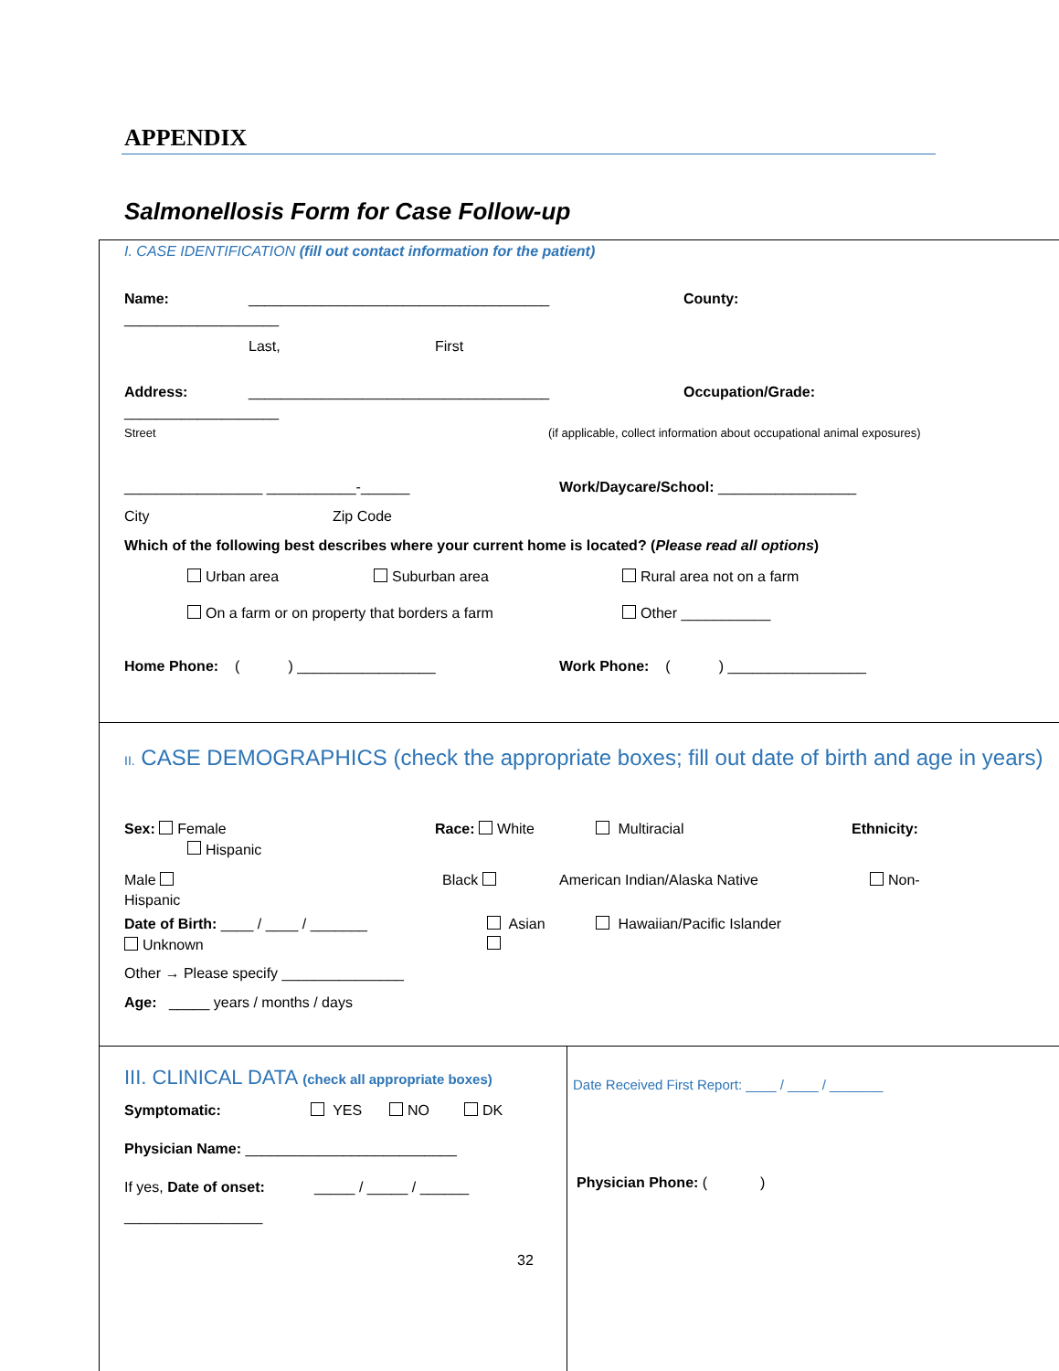APPENDIX
Salmonellosis Form for Case Follow-up
I. CASE IDENTIFICATION (fill out contact information for the patient)
Name: _____________________________________ County:
___________________
Last, First
Address: _____________________________________ Occupation/Grade:
___________________
Street (if applicable, collect information about occupational animal exposures)
_________________ ___________-______ Work/Daycare/School: _________________
City Zip Code
Which of the following best describes where your current home is located? (Please read all options)
Urban area Suburban area Rural area not on a farm
On a farm or on property that borders a farm Other ___________
Home Phone: ( ) _________________ Work Phone: ( ) _________________
II. CASE DEMOGRAPHICS (check the appropriate boxes; fill out date of birth and age in years)
Sex: Female Race: White Multiracial Ethnicity:
Hispanic
Male Black American Indian/Alaska Native Non-
Hispanic
Date of Birth: ____ / ____ / _______ Asian Hawaiian/Pacific Islander
Unknown
Other → Please specify _______________
Age: _____ years / months / days
III. CLINICAL DATA (check all appropriate boxes)
Symptomatic: YES NO DK
Physician Name: __________________________
If yes, Date of onset: _____ / _____ / ______
_________________
32
Date Received First Report: ____ / ____ / _______
Physician Phone: ( )